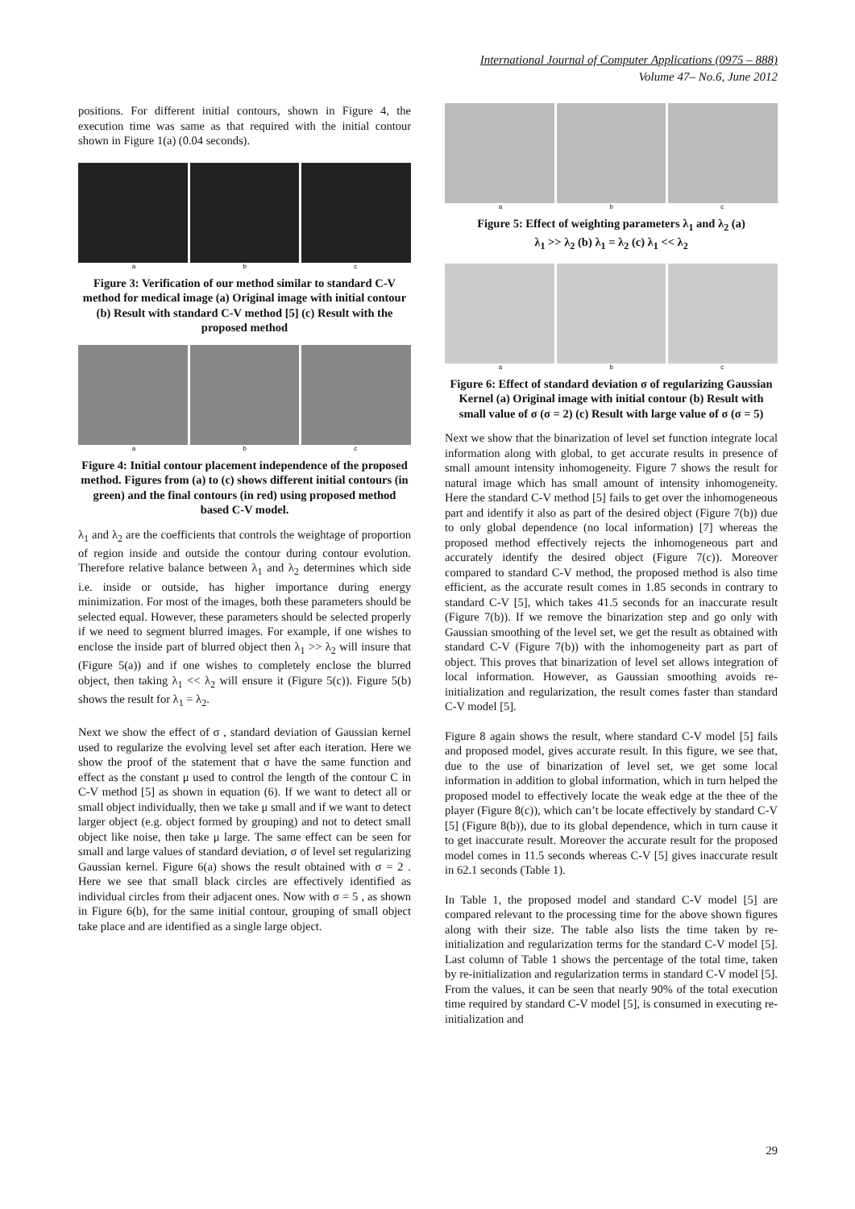International Journal of Computer Applications (0975 – 888)
Volume 47– No.6, June 2012
positions. For different initial contours, shown in Figure 4, the execution time was same as that required with the initial contour shown in Figure 1(a) (0.04 seconds).
a b c
Figure 3: Verification of our method similar to standard C-V method for medical image (a) Original image with initial contour (b) Result with standard C-V method [5] (c) Result with the proposed method
a b c
Figure 4: Initial contour placement independence of the proposed method. Figures from (a) to (c) shows different initial contours (in green) and the final contours (in red) using proposed method based C-V model.
λ<sub>1</sub> and λ<sub>2</sub> are the coefficients that controls the weightage of proportion of region inside and outside the contour during contour evolution. Therefore relative balance between λ<sub>1</sub> and λ<sub>2</sub> determines which side i.e. inside or outside, has higher importance during energy minimization. For most of the images, both these parameters should be selected equal. However, these parameters should be selected properly if we need to segment blurred images. For example, if one wishes to enclose the inside part of blurred object then λ<sub>1</sub> >> λ<sub>2</sub> will insure that (Figure 5(a)) and if one wishes to completely enclose the blurred object, then taking λ<sub>1</sub> << λ<sub>2</sub> will ensure it (Figure 5(c)). Figure 5(b) shows the result for λ<sub>1</sub> = λ<sub>2</sub>.
Next we show the effect of σ , standard deviation of Gaussian kernel used to regularize the evolving level set after each iteration. Here we show the proof of the statement that σ have the same function and effect as the constant μ used to control the length of the contour C in C-V method [5] as shown in equation (6). If we want to detect all or small object individually, then we take μ small and if we want to detect larger object (e.g. object formed by grouping) and not to detect small object like noise, then take μ large. The same effect can be seen for small and large values of standard deviation, σ of level set regularizing Gaussian kernel. Figure 6(a) shows the result obtained with σ = 2 . Here we see that small black circles are effectively identified as individual circles from their adjacent ones. Now with σ = 5 , as shown in Figure 6(b), for the same initial contour, grouping of small object take place and are identified as a single large object.
a b c
Figure 5: Effect of weighting parameters λ<sub>1</sub> and λ<sub>2</sub> (a)
λ<sub>1</sub> >> λ<sub>2</sub> (b) λ<sub>1</sub> = λ<sub>2</sub> (c) λ<sub>1</sub> << λ<sub>2</sub>
a b c
Figure 6: Effect of standard deviation σ of regularizing Gaussian Kernel (a) Original image with initial contour (b) Result with small value of σ (σ = 2) (c) Result with large value of σ (σ = 5)
Next we show that the binarization of level set function integrate local information along with global, to get accurate results in presence of small amount intensity inhomogeneity. Figure 7 shows the result for natural image which has small amount of intensity inhomogeneity. Here the standard C-V method [5] fails to get over the inhomogeneous part and identify it also as part of the desired object (Figure 7(b)) due to only global dependence (no local information) [7] whereas the proposed method effectively rejects the inhomogeneous part and accurately identify the desired object (Figure 7(c)). Moreover compared to standard C-V method, the proposed method is also time efficient, as the accurate result comes in 1.85 seconds in contrary to standard C-V [5], which takes 41.5 seconds for an inaccurate result (Figure 7(b)). If we remove the binarization step and go only with Gaussian smoothing of the level set, we get the result as obtained with standard C-V (Figure 7(b)) with the inhomogeneity part as part of object. This proves that binarization of level set allows integration of local information. However, as Gaussian smoothing avoids re-initialization and regularization, the result comes faster than standard C-V model [5].
Figure 8 again shows the result, where standard C-V model [5] fails and proposed model, gives accurate result. In this figure, we see that, due to the use of binarization of level set, we get some local information in addition to global information, which in turn helped the proposed model to effectively locate the weak edge at the thee of the player (Figure 8(c)), which can’t be locate effectively by standard C-V [5] (Figure 8(b)), due to its global dependence, which in turn cause it to get inaccurate result. Moreover the accurate result for the proposed model comes in 11.5 seconds whereas C-V [5] gives inaccurate result in 62.1 seconds (Table 1).
In Table 1, the proposed model and standard C-V model [5] are compared relevant to the processing time for the above shown figures along with their size. The table also lists the time taken by re-initialization and regularization terms for the standard C-V model [5]. Last column of Table 1 shows the percentage of the total time, taken by re-initialization and regularization terms in standard C-V model [5]. From the values, it can be seen that nearly 90% of the total execution time required by standard C-V model [5], is consumed in executing re-initialization and
29